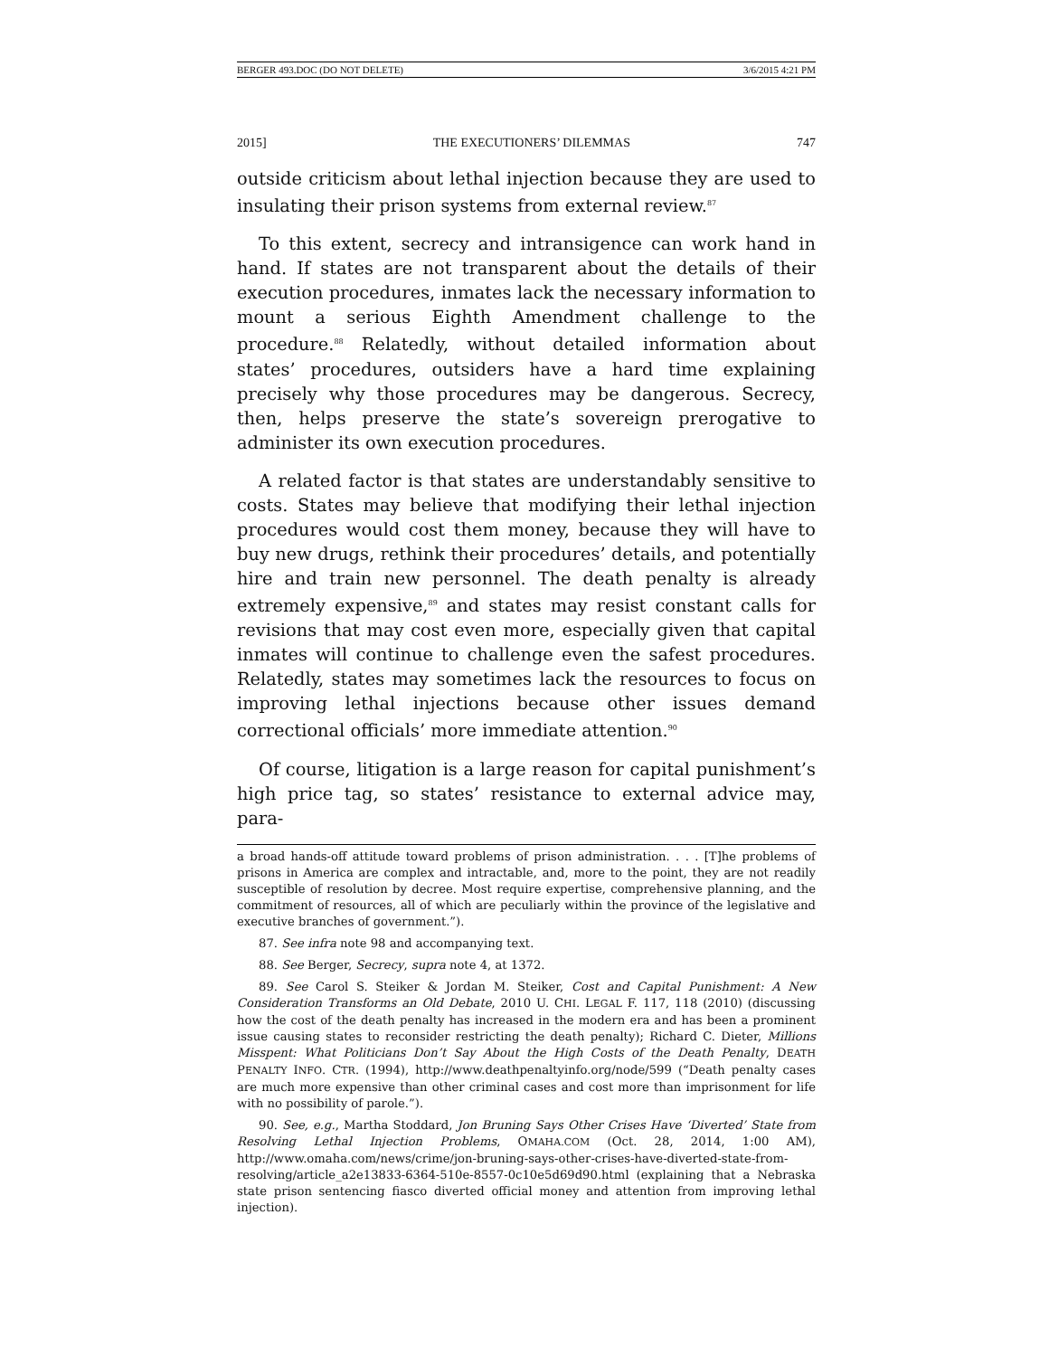BERGER 493.DOC (DO NOT DELETE) 3/6/2015 4:21 PM
2015] THE EXECUTIONERS’ DILEMMAS 747
outside criticism about lethal injection because they are used to insulating their prison systems from external review.<sup>87</sup>
To this extent, secrecy and intransigence can work hand in hand. If states are not transparent about the details of their execution procedures, inmates lack the necessary information to mount a serious Eighth Amendment challenge to the procedure.<sup>88</sup> Relatedly, without detailed information about states’ procedures, outsiders have a hard time explaining precisely why those procedures may be dangerous. Secrecy, then, helps preserve the state’s sovereign prerogative to administer its own execution procedures.
A related factor is that states are understandably sensitive to costs. States may believe that modifying their lethal injection procedures would cost them money, because they will have to buy new drugs, rethink their procedures’ details, and potentially hire and train new personnel. The death penalty is already extremely expensive,<sup>89</sup> and states may resist constant calls for revisions that may cost even more, especially given that capital inmates will continue to challenge even the safest procedures. Relatedly, states may sometimes lack the resources to focus on improving lethal injections because other issues demand correctional officials’ more immediate attention.<sup>90</sup>
Of course, litigation is a large reason for capital punishment’s high price tag, so states’ resistance to external advice may, para-
a broad hands-off attitude toward problems of prison administration. . . . [T]he problems of prisons in America are complex and intractable, and, more to the point, they are not readily susceptible of resolution by decree. Most require expertise, comprehensive planning, and the commitment of resources, all of which are peculiarly within the province of the legislative and executive branches of government.”).
87. See infra note 98 and accompanying text.
88. See Berger, Secrecy, supra note 4, at 1372.
89. See Carol S. Steiker & Jordan M. Steiker, Cost and Capital Punishment: A New Consideration Transforms an Old Debate, 2010 U. CHI. LEGAL F. 117, 118 (2010) (discussing how the cost of the death penalty has increased in the modern era and has been a prominent issue causing states to reconsider restricting the death penalty); Richard C. Dieter, Millions Misspent: What Politicians Don’t Say About the High Costs of the Death Penalty, DEATH PENALTY INFO. CTR. (1994), http://www.deathpenaltyinfo.org/node/599 (“Death penalty cases are much more expensive than other criminal cases and cost more than imprisonment for life with no possibility of parole.”).
90. See, e.g., Martha Stoddard, Jon Bruning Says Other Crises Have ‘Diverted’ State from Resolving Lethal Injection Problems, OMAHA.COM (Oct. 28, 2014, 1:00 AM), http://www.omaha.com/news/crime/jon-bruning-says-other-crises-have-diverted-state-from-resolving/article_a2e13833-6364-510e-8557-0c10e5d69d90.html (explaining that a Nebraska state prison sentencing fiasco diverted official money and attention from improving lethal injection).